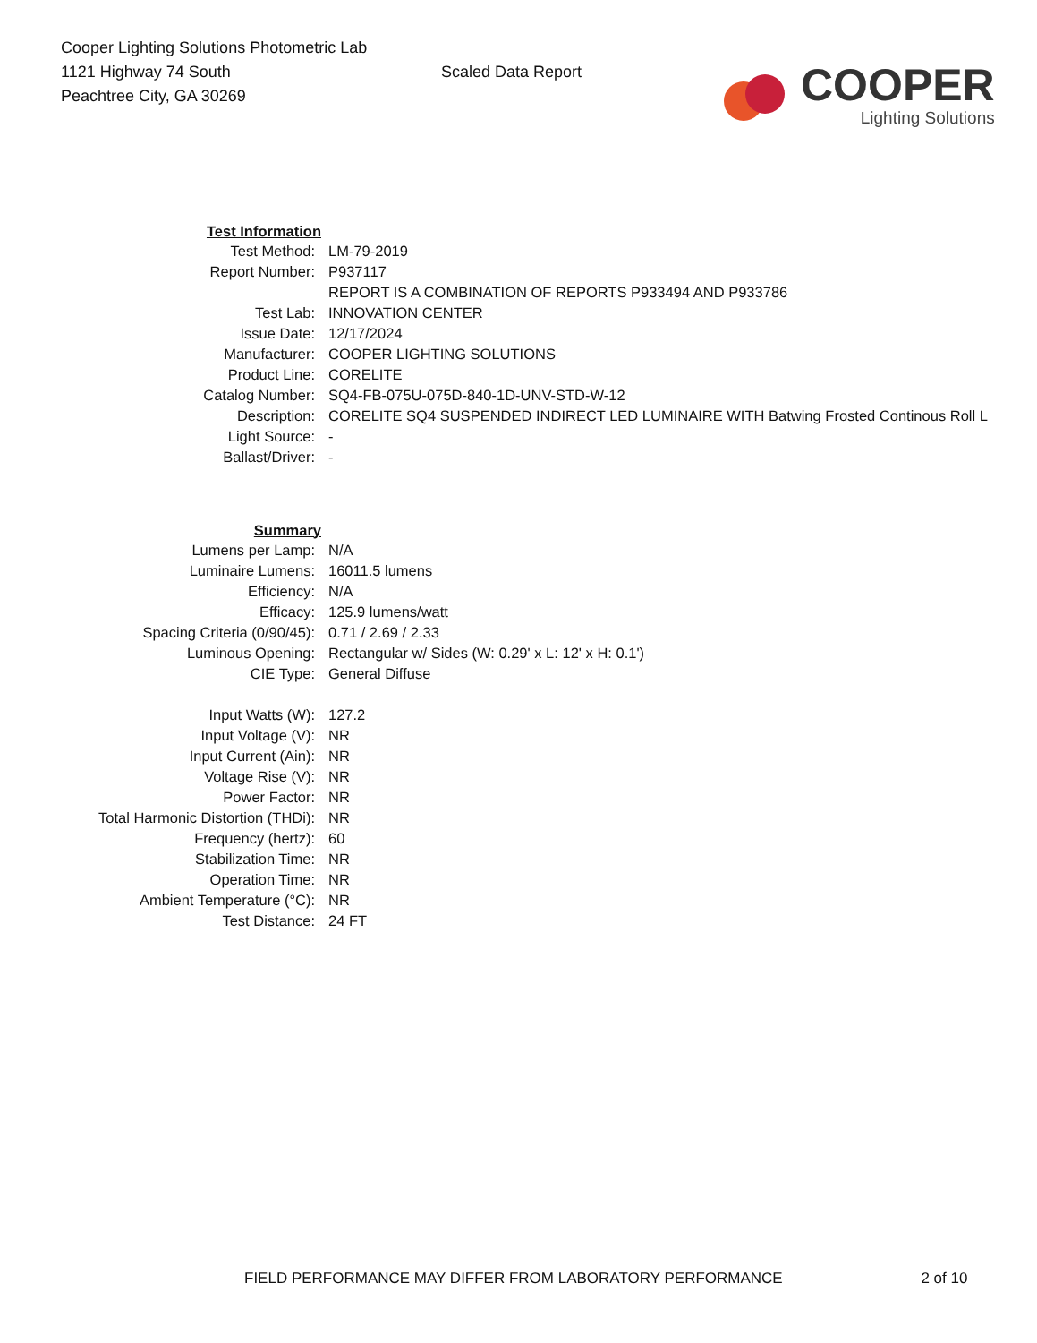Cooper Lighting Solutions Photometric Lab
1121 Highway 74 South
Peachtree City, GA 30269
Scaled Data Report
COOPER
Lighting Solutions
| Test Information | |
| Test Method: | LM-79-2019 |
| Report Number: | P937117 |
| | REPORT IS A COMBINATION OF REPORTS P933494 AND P933786 |
| Test Lab: | INNOVATION CENTER |
| Issue Date: | 12/17/2024 |
| Manufacturer: | COOPER LIGHTING SOLUTIONS |
| Product Line: | CORELITE |
| Catalog Number: | SQ4-FB-075U-075D-840-1D-UNV-STD-W-12 |
| Description: | CORELITE SQ4 SUSPENDED INDIRECT LED LUMINAIRE WITH Batwing Frosted Continous Roll L |
| Light Source: | - |
| Ballast/Driver: | - |
| Summary | |
| Lumens per Lamp: | N/A |
| Luminaire Lumens: | 16011.5 lumens |
| Efficiency: | N/A |
| Efficacy: | 125.9 lumens/watt |
| Spacing Criteria (0/90/45): | 0.71 / 2.69 / 2.33 |
| Luminous Opening: | Rectangular w/ Sides (W: 0.29' x L: 12' x H: 0.1') |
| CIE Type: | General Diffuse |
| Input Watts (W): | 127.2 |
| Input Voltage (V): | NR |
| Input Current (Ain): | NR |
| Voltage Rise (V): | NR |
| Power Factor: | NR |
| Total Harmonic Distortion (THDi): | NR |
| Frequency (hertz): | 60 |
| Stabilization Time: | NR |
| Operation Time: | NR |
| Ambient Temperature (°C): | NR |
| Test Distance: | 24 FT |
FIELD PERFORMANCE MAY DIFFER FROM LABORATORY PERFORMANCE 2 of 10